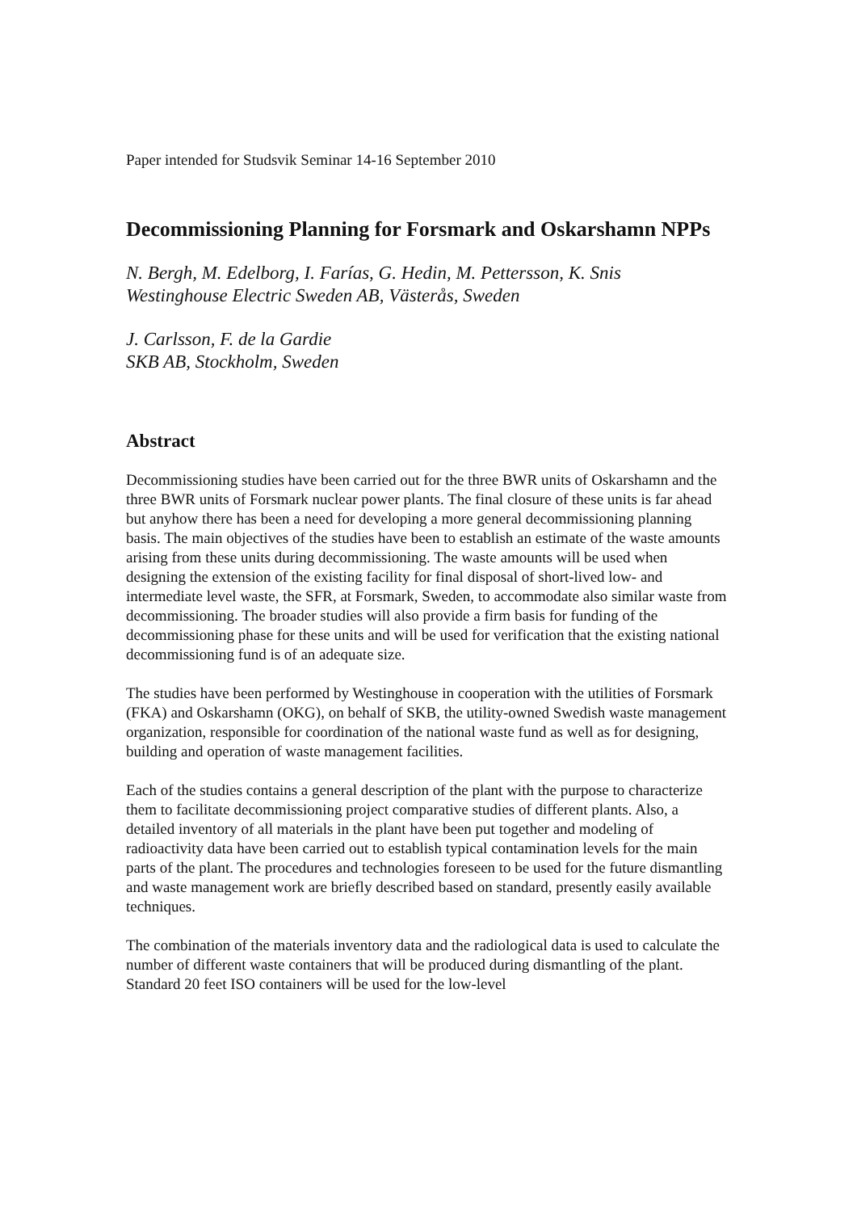Paper intended for Studsvik Seminar 14-16 September 2010
Decommissioning Planning for Forsmark and Oskarshamn NPPs
N. Bergh, M. Edelborg, I. Farías, G. Hedin, M. Pettersson, K. Snis
Westinghouse Electric Sweden AB, Västerås, Sweden
J. Carlsson, F. de la Gardie
SKB AB, Stockholm, Sweden
Abstract
Decommissioning studies have been carried out for the three BWR units of Oskarshamn and the three BWR units of Forsmark nuclear power plants. The final closure of these units is far ahead but anyhow there has been a need for developing a more general decommissioning planning basis. The main objectives of the studies have been to establish an estimate of the waste amounts arising from these units during decommissioning. The waste amounts will be used when designing the extension of the existing facility for final disposal of short-lived low- and intermediate level waste, the SFR, at Forsmark, Sweden, to accommodate also similar waste from decommissioning. The broader studies will also provide a firm basis for funding of the decommissioning phase for these units and will be used for verification that the existing national decommissioning fund is of an adequate size.
The studies have been performed by Westinghouse in cooperation with the utilities of Forsmark (FKA) and Oskarshamn (OKG), on behalf of SKB, the utility-owned Swedish waste management organization, responsible for coordination of the national waste fund as well as for designing, building and operation of waste management facilities.
Each of the studies contains a general description of the plant with the purpose to characterize them to facilitate decommissioning project comparative studies of different plants. Also, a detailed inventory of all materials in the plant have been put together and modeling of radioactivity data have been carried out to establish typical contamination levels for the main parts of the plant. The procedures and technologies foreseen to be used for the future dismantling and waste management work are briefly described based on standard, presently easily available techniques.
The combination of the materials inventory data and the radiological data is used to calculate the number of different waste containers that will be produced during dismantling of the plant. Standard 20 feet ISO containers will be used for the low-level